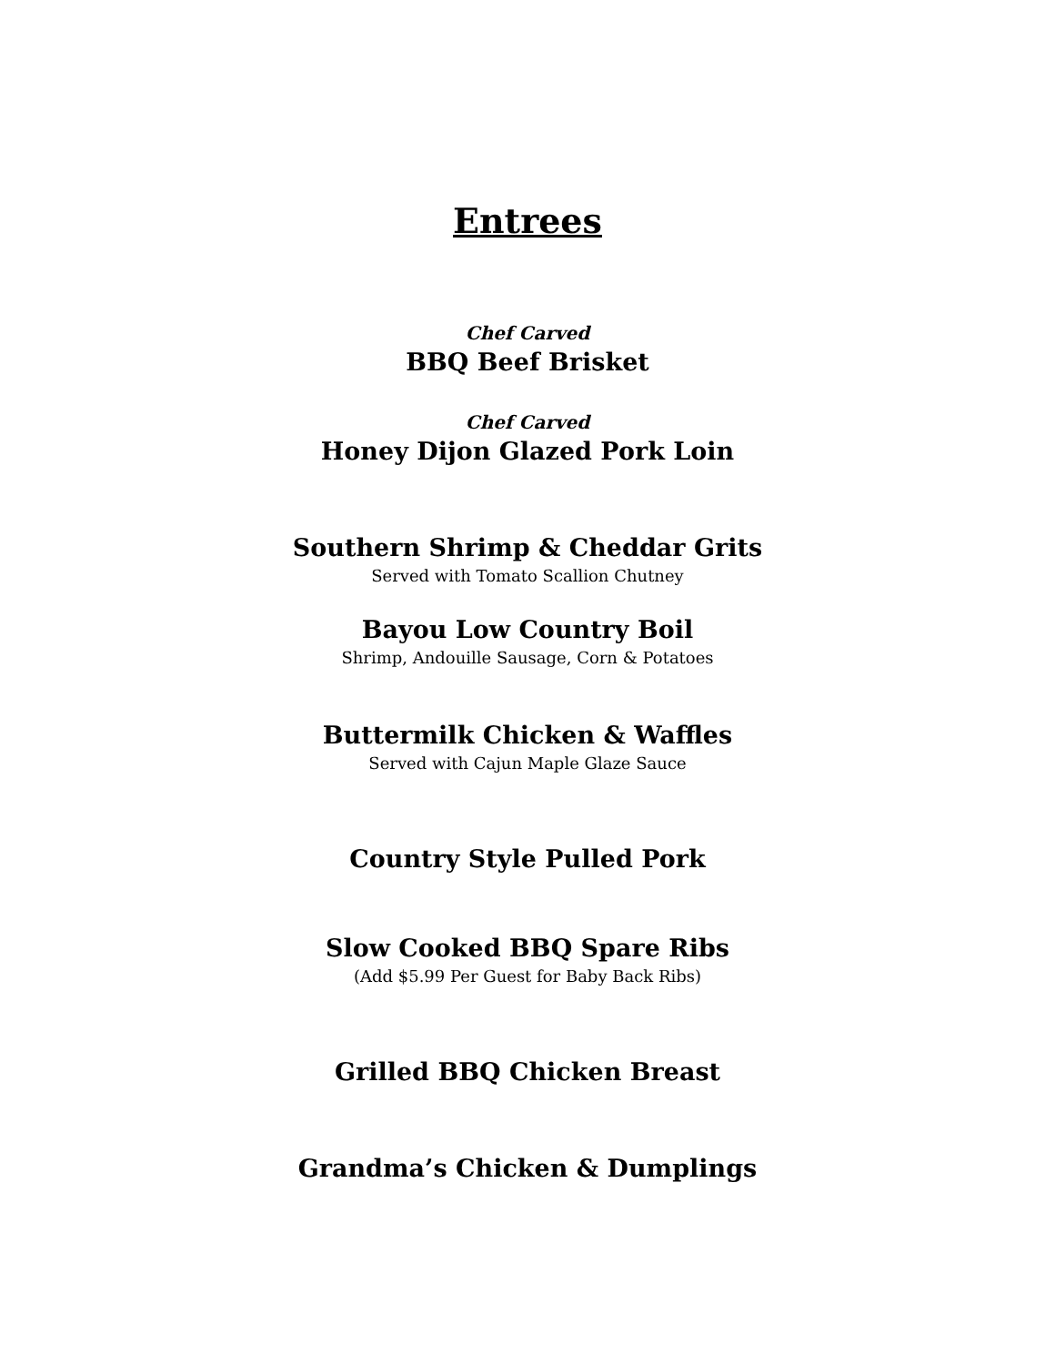Entrees
Chef Carved
BBQ Beef Brisket
Chef Carved
Honey Dijon Glazed Pork Loin
Southern Shrimp & Cheddar Grits
Served with Tomato Scallion Chutney
Bayou Low Country Boil
Shrimp, Andouille Sausage, Corn & Potatoes
Buttermilk Chicken & Waffles
Served with Cajun Maple Glaze Sauce
Country Style Pulled Pork
Slow Cooked BBQ Spare Ribs
(Add $5.99 Per Guest for Baby Back Ribs)
Grilled BBQ Chicken Breast
Grandma’s Chicken & Dumplings